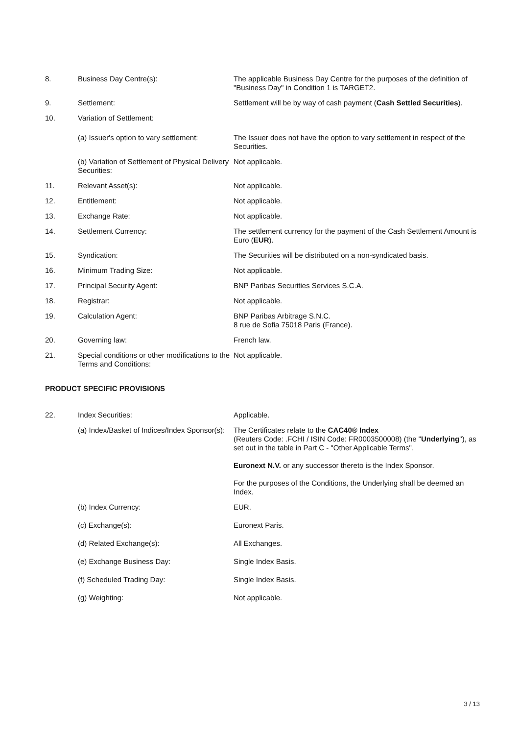8. Business Day Centre(s): The applicable Business Day Centre for the purposes of the definition of "Business Day" in Condition 1 is TARGET2.
9. Settlement: Settlement will be by way of cash payment (Cash Settled Securities).
10. Variation of Settlement:
(a) Issuer's option to vary settlement:
The Issuer does not have the option to vary settlement in respect of the Securities.
(b) Variation of Settlement of Physical Delivery Securities:
Not applicable.
11. Relevant Asset(s): Not applicable.
12. Entitlement: Not applicable.
13. Exchange Rate: Not applicable.
14. Settlement Currency: The settlement currency for the payment of the Cash Settlement Amount is Euro (EUR).
15. Syndication: The Securities will be distributed on a non-syndicated basis.
16. Minimum Trading Size: Not applicable.
17. Principal Security Agent: BNP Paribas Securities Services S.C.A.
18. Registrar: Not applicable.
19. Calculation Agent: BNP Paribas Arbitrage S.N.C.
8 rue de Sofia 75018 Paris (France).
20. Governing law: French law.
21. Special conditions or other modifications to the Terms and Conditions:
Not applicable.
PRODUCT SPECIFIC PROVISIONS
22. Index Securities: Applicable.
(a) Index/Basket of Indices/Index Sponsor(s):
The Certificates relate to the CAC40® Index
(Reuters Code: .FCHI / ISIN Code: FR0003500008) (the "Underlying"), as set out in the table in Part C - "Other Applicable Terms".
Euronext N.V. or any successor thereto is the Index Sponsor.
For the purposes of the Conditions, the Underlying shall be deemed an Index.
(b) Index Currency: EUR.
(c) Exchange(s): Euronext Paris.
(d) Related Exchange(s): All Exchanges.
(e) Exchange Business Day: Single Index Basis.
(f) Scheduled Trading Day: Single Index Basis.
(g) Weighting: Not applicable.
3 / 13